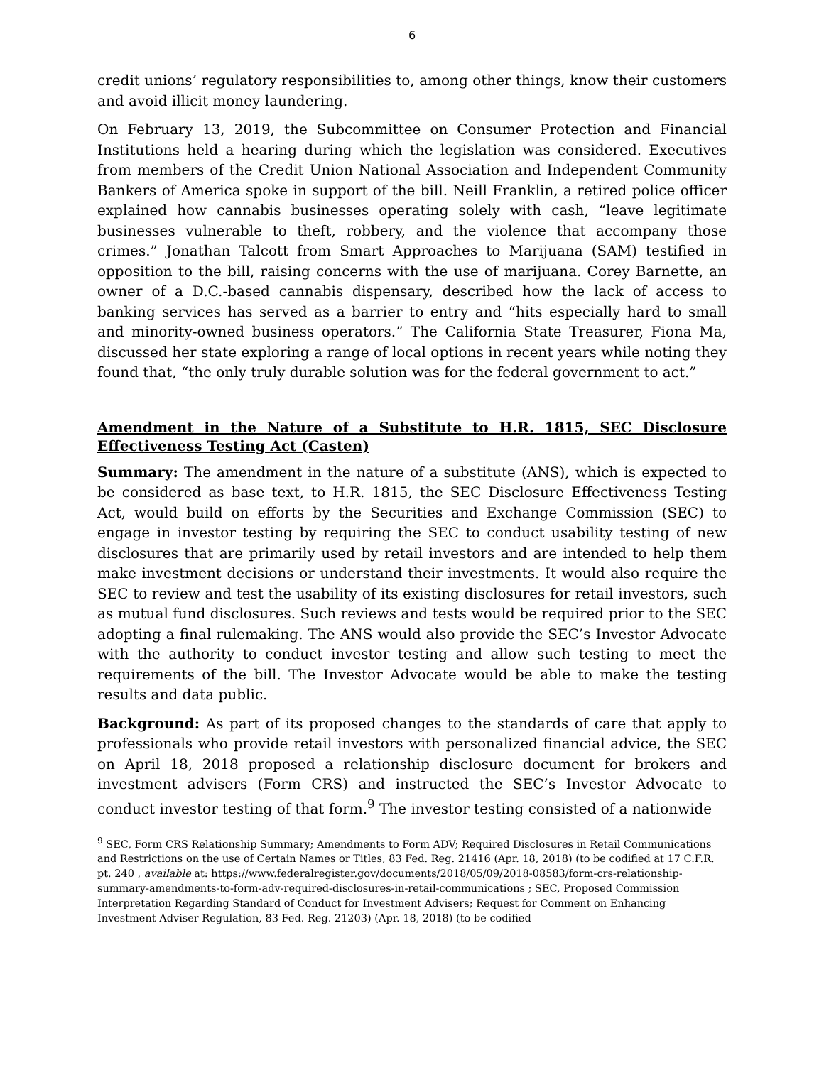6
credit unions’ regulatory responsibilities to, among other things, know their customers and avoid illicit money laundering.
On February 13, 2019, the Subcommittee on Consumer Protection and Financial Institutions held a hearing during which the legislation was considered. Executives from members of the Credit Union National Association and Independent Community Bankers of America spoke in support of the bill. Neill Franklin, a retired police officer explained how cannabis businesses operating solely with cash, “leave legitimate businesses vulnerable to theft, robbery, and the violence that accompany those crimes.” Jonathan Talcott from Smart Approaches to Marijuana (SAM) testified in opposition to the bill, raising concerns with the use of marijuana. Corey Barnette, an owner of a D.C.-based cannabis dispensary, described how the lack of access to banking services has served as a barrier to entry and “hits especially hard to small and minority-owned business operators.” The California State Treasurer, Fiona Ma, discussed her state exploring a range of local options in recent years while noting they found that, “the only truly durable solution was for the federal government to act.”
Amendment in the Nature of a Substitute to H.R. 1815, SEC Disclosure Effectiveness Testing Act (Casten)
Summary: The amendment in the nature of a substitute (ANS), which is expected to be considered as base text, to H.R. 1815, the SEC Disclosure Effectiveness Testing Act, would build on efforts by the Securities and Exchange Commission (SEC) to engage in investor testing by requiring the SEC to conduct usability testing of new disclosures that are primarily used by retail investors and are intended to help them make investment decisions or understand their investments. It would also require the SEC to review and test the usability of its existing disclosures for retail investors, such as mutual fund disclosures. Such reviews and tests would be required prior to the SEC adopting a final rulemaking. The ANS would also provide the SEC’s Investor Advocate with the authority to conduct investor testing and allow such testing to meet the requirements of the bill. The Investor Advocate would be able to make the testing results and data public.
Background: As part of its proposed changes to the standards of care that apply to professionals who provide retail investors with personalized financial advice, the SEC on April 18, 2018 proposed a relationship disclosure document for brokers and investment advisers (Form CRS) and instructed the SEC’s Investor Advocate to conduct investor testing of that form.<sup>9</sup> The investor testing consisted of a nationwide
<sup>9</sup> SEC, Form CRS Relationship Summary; Amendments to Form ADV; Required Disclosures in Retail Communications and Restrictions on the use of Certain Names or Titles, 83 Fed. Reg. 21416 (Apr. 18, 2018) (to be codified at 17 C.F.R. pt. 240 , available at: https://www.federalregister.gov/documents/2018/05/09/2018-08583/form-crs-relationship-summary-amendments-to-form-adv-required-disclosures-in-retail-communications ; SEC, Proposed Commission Interpretation Regarding Standard of Conduct for Investment Advisers; Request for Comment on Enhancing Investment Adviser Regulation, 83 Fed. Reg. 21203) (Apr. 18, 2018) (to be codified